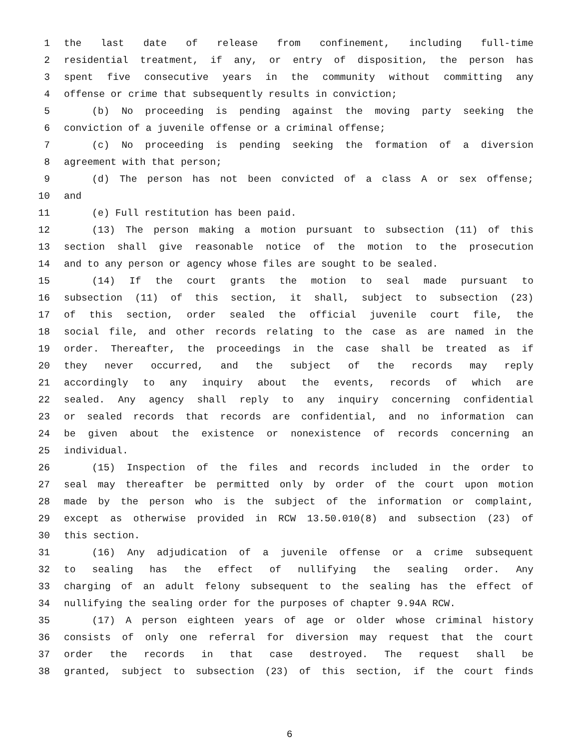1 the last date of release from confinement, including full-time
2 residential treatment, if any, or entry of disposition, the person has
3 spent five consecutive years in the community without committing any
4 offense or crime that subsequently results in conviction;
5 (b) No proceeding is pending against the moving party seeking the
6 conviction of a juvenile offense or a criminal offense;
7 (c) No proceeding is pending seeking the formation of a diversion
8 agreement with that person;
9 (d) The person has not been convicted of a class A or sex offense;
10 and
11 (e) Full restitution has been paid.
12 (13) The person making a motion pursuant to subsection (11) of this
13 section shall give reasonable notice of the motion to the prosecution
14 and to any person or agency whose files are sought to be sealed.
15 (14) If the court grants the motion to seal made pursuant to
16 subsection (11) of this section, it shall, subject to subsection (23)
17 of this section, order sealed the official juvenile court file, the
18 social file, and other records relating to the case as are named in the
19 order. Thereafter, the proceedings in the case shall be treated as if
20 they never occurred, and the subject of the records may reply
21 accordingly to any inquiry about the events, records of which are
22 sealed. Any agency shall reply to any inquiry concerning confidential
23 or sealed records that records are confidential, and no information can
24 be given about the existence or nonexistence of records concerning an
25 individual.
26 (15) Inspection of the files and records included in the order to
27 seal may thereafter be permitted only by order of the court upon motion
28 made by the person who is the subject of the information or complaint,
29 except as otherwise provided in RCW 13.50.010(8) and subsection (23) of
30 this section.
31 (16) Any adjudication of a juvenile offense or a crime subsequent
32 to sealing has the effect of nullifying the sealing order. Any
33 charging of an adult felony subsequent to the sealing has the effect of
34 nullifying the sealing order for the purposes of chapter 9.94A RCW.
35 (17) A person eighteen years of age or older whose criminal history
36 consists of only one referral for diversion may request that the court
37 order the records in that case destroyed. The request shall be
38 granted, subject to subsection (23) of this section, if the court finds
6